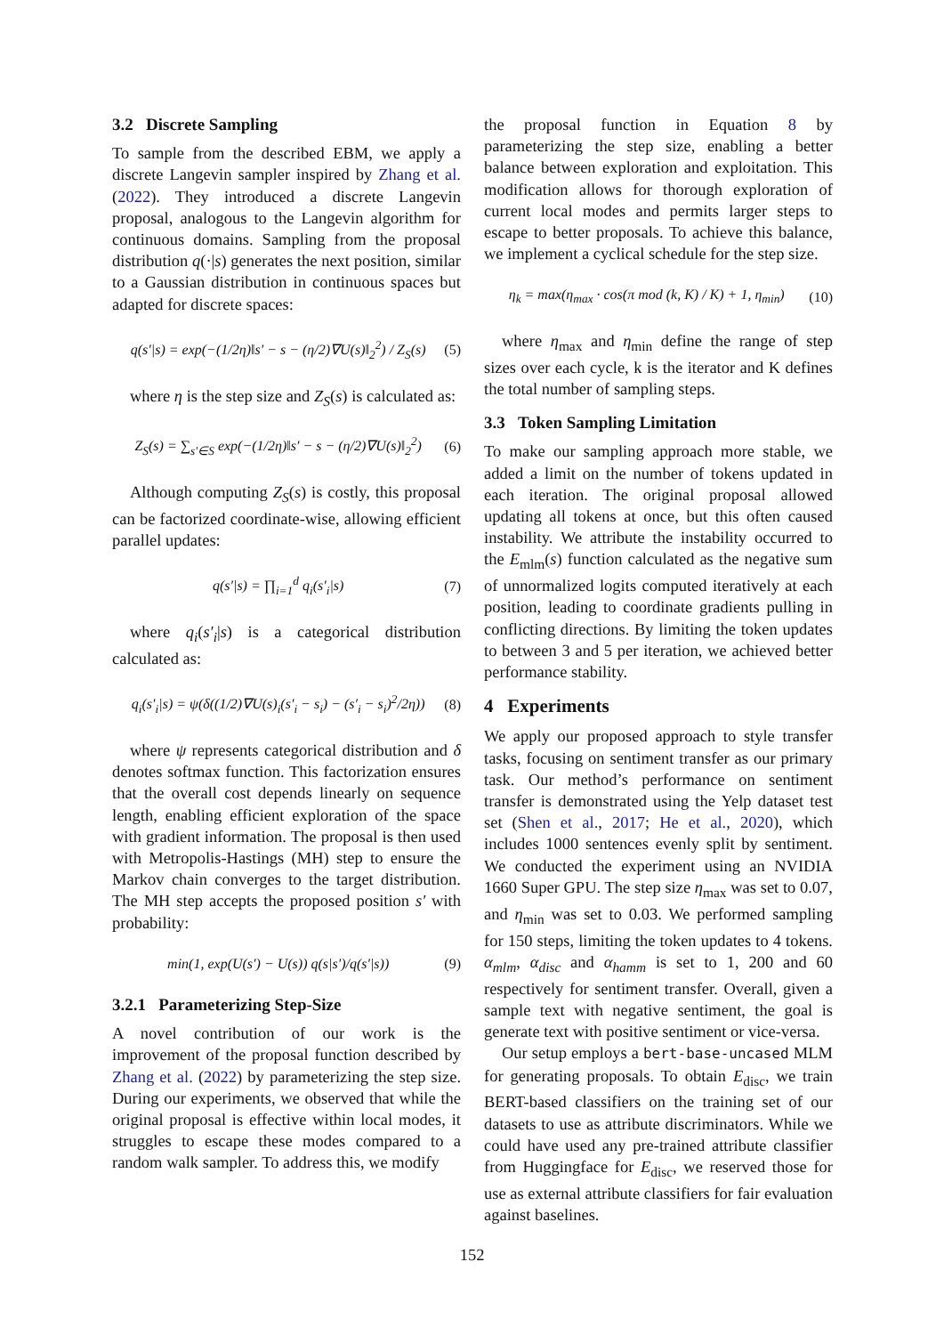3.2 Discrete Sampling
To sample from the described EBM, we apply a discrete Langevin sampler inspired by Zhang et al. (2022). They introduced a discrete Langevin proposal, analogous to the Langevin algorithm for continuous domains. Sampling from the proposal distribution q(·|s) generates the next position, similar to a Gaussian distribution in continuous spaces but adapted for discrete spaces:
q(s′|s) = exp(−(1/2η)‖s′ − s − (η/2)∇U(s)‖<sub>2</sub><sup>2</sup>) / Z<sub>S</sub>(s)
(5)
where η is the step size and Z<sub>S</sub>(s) is calculated as:
Z<sub>S</sub>(s) = ∑<sub>s′∈S</sub> exp(−(1/2η)‖s′ − s − (η/2)∇U(s)‖<sub>2</sub><sup>2</sup>)
(6)
Although computing Z<sub>S</sub>(s) is costly, this proposal can be factorized coordinate-wise, allowing efficient parallel updates:
q(s′|s) = ∏<sub>i=1</sub><sup>d</sup> q<sub>i</sub>(s′<sub>i</sub>|s) (7)
where q<sub>i</sub>(s′<sub>i</sub>|s) is a categorical distribution calculated as:
q<sub>i</sub>(s′<sub>i</sub>|s) = ψ(δ((1/2)∇U(s)<sub>i</sub>(s′<sub>i</sub> − s<sub>i</sub>) − (s′<sub>i</sub> − s<sub>i</sub>)<sup>2</sup>/2η))
(8)
where ψ represents categorical distribution and δ denotes softmax function. This factorization ensures that the overall cost depends linearly on sequence length, enabling efficient exploration of the space with gradient information. The proposal is then used with Metropolis-Hastings (MH) step to ensure the Markov chain converges to the target distribution. The MH step accepts the proposed position s′ with probability:
min(1, exp(U(s′) − U(s)) q(s|s′)/q(s′|s))
(9)
3.2.1 Parameterizing Step-Size
A novel contribution of our work is the improvement of the proposal function described by Zhang et al. (2022) by parameterizing the step size. During our experiments, we observed that while the original proposal is effective within local modes, it struggles to escape these modes compared to a random walk sampler. To address this, we modify
the proposal function in Equation 8 by parameterizing the step size, enabling a better balance between exploration and exploitation. This modification allows for thorough exploration of current local modes and permits larger steps to escape to better proposals. To achieve this balance, we implement a cyclical schedule for the step size.
η<sub>k</sub> = max(η<sub>max</sub> · cos(π mod (k, K) / K) + 1, η<sub>min</sub>)
(10)
where η<sub>max</sub> and η<sub>min</sub> define the range of step sizes over each cycle, k is the iterator and K defines the total number of sampling steps.
3.3 Token Sampling Limitation
To make our sampling approach more stable, we added a limit on the number of tokens updated in each iteration. The original proposal allowed updating all tokens at once, but this often caused instability. We attribute the instability occurred to the E<sub>mlm</sub>(s) function calculated as the negative sum of unnormalized logits computed iteratively at each position, leading to coordinate gradients pulling in conflicting directions. By limiting the token updates to between 3 and 5 per iteration, we achieved better performance stability.
4 Experiments
We apply our proposed approach to style transfer tasks, focusing on sentiment transfer as our primary task. Our method’s performance on sentiment transfer is demonstrated using the Yelp dataset test set (Shen et al., 2017; He et al., 2020), which includes 1000 sentences evenly split by sentiment. We conducted the experiment using an NVIDIA 1660 Super GPU. The step size η<sub>max</sub> was set to 0.07, and η<sub>min</sub> was set to 0.03. We performed sampling for 150 steps, limiting the token updates to 4 tokens. α<sub>mlm</sub>, α<sub>disc</sub> and α<sub>hamm</sub> is set to 1, 200 and 60 respectively for sentiment transfer. Overall, given a sample text with negative sentiment, the goal is generate text with positive sentiment or vice-versa.
Our setup employs a bert-base-uncased MLM for generating proposals. To obtain E<sub>disc</sub>, we train BERT-based classifiers on the training set of our datasets to use as attribute discriminators. While we could have used any pre-trained attribute classifier from Huggingface for E<sub>disc</sub>, we reserved those for use as external attribute classifiers for fair evaluation against baselines.
152